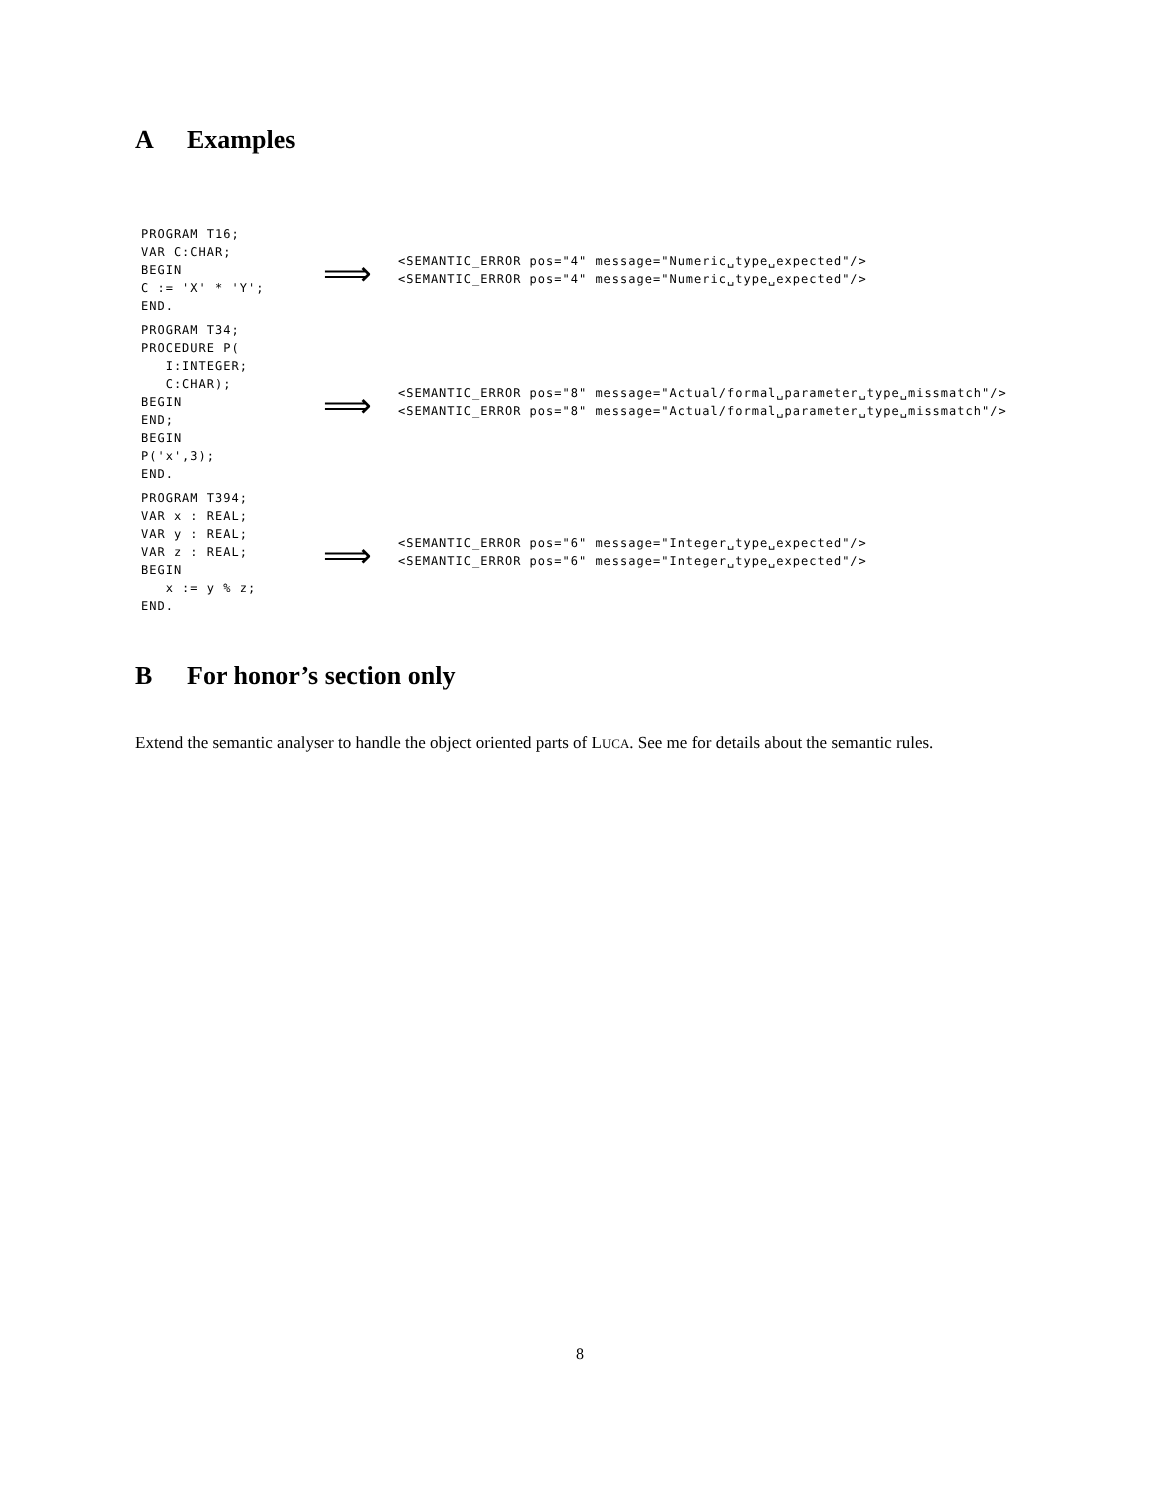A Examples
| PROGRAM T16; VAR C:CHAR; BEGIN C := 'X' * 'Y'; END. | ⟹ | <SEMANTIC_ERROR pos="4" message="Numeric␣type␣expected"/> <SEMANTIC_ERROR pos="4" message="Numeric␣type␣expected"/> |
| PROGRAM T34; PROCEDURE P( I:INTEGER; C:CHAR); BEGIN END; BEGIN P('x',3); END. | ⟹ | <SEMANTIC_ERROR pos="8" message="Actual/formal␣parameter␣type␣missmatch"/> <SEMANTIC_ERROR pos="8" message="Actual/formal␣parameter␣type␣missmatch"/> |
| PROGRAM T394; VAR x : REAL; VAR y : REAL; VAR z : REAL; BEGIN x := y % z; END. | ⟹ | <SEMANTIC_ERROR pos="6" message="Integer␣type␣expected"/> <SEMANTIC_ERROR pos="6" message="Integer␣type␣expected"/> |
B For honor’s section only
Extend the semantic analyser to handle the object oriented parts of LUCA. See me for details about the semantic rules.
8